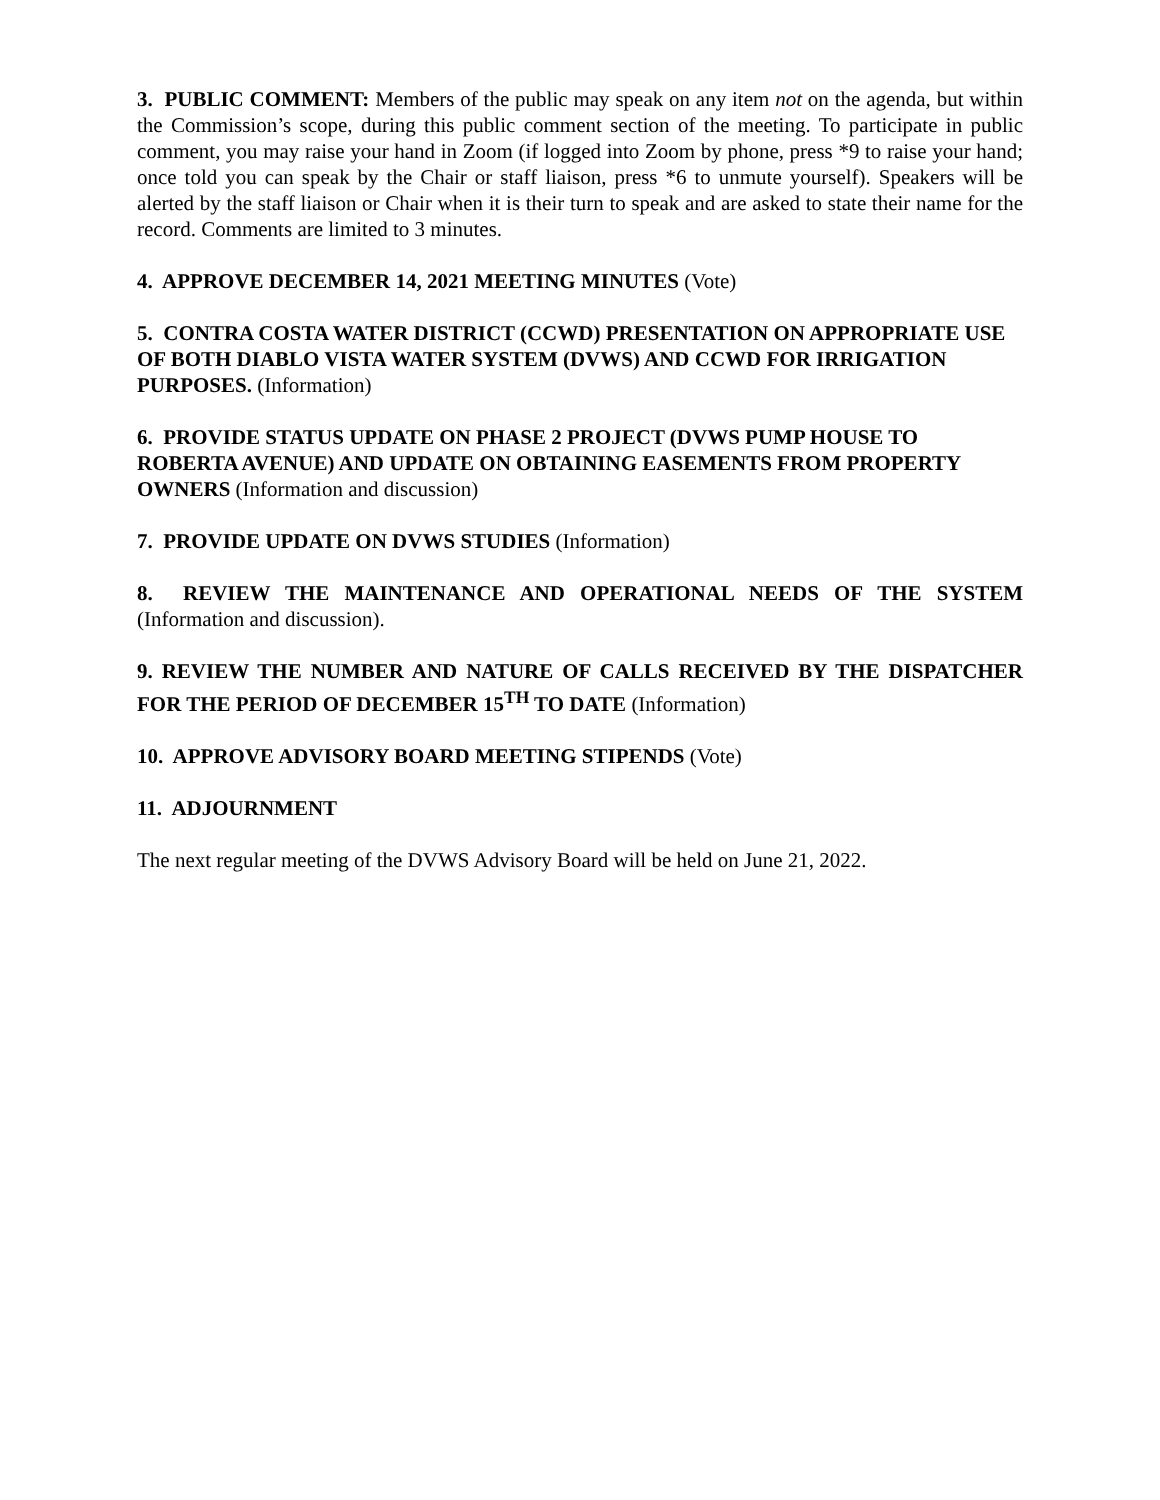3. PUBLIC COMMENT: Members of the public may speak on any item not on the agenda, but within the Commission’s scope, during this public comment section of the meeting. To participate in public comment, you may raise your hand in Zoom (if logged into Zoom by phone, press *9 to raise your hand; once told you can speak by the Chair or staff liaison, press *6 to unmute yourself). Speakers will be alerted by the staff liaison or Chair when it is their turn to speak and are asked to state their name for the record. Comments are limited to 3 minutes.
4. APPROVE DECEMBER 14, 2021 MEETING MINUTES (Vote)
5. CONTRA COSTA WATER DISTRICT (CCWD) PRESENTATION ON APPROPRIATE USE OF BOTH DIABLO VISTA WATER SYSTEM (DVWS) AND CCWD FOR IRRIGATION PURPOSES. (Information)
6. PROVIDE STATUS UPDATE ON PHASE 2 PROJECT (DVWS PUMP HOUSE TO ROBERTA AVENUE) AND UPDATE ON OBTAINING EASEMENTS FROM PROPERTY OWNERS (Information and discussion)
7. PROVIDE UPDATE ON DVWS STUDIES (Information)
8. REVIEW THE MAINTENANCE AND OPERATIONAL NEEDS OF THE SYSTEM (Information and discussion).
9. REVIEW THE NUMBER AND NATURE OF CALLS RECEIVED BY THE DISPATCHER FOR THE PERIOD OF DECEMBER 15<sup>TH</sup> TO DATE (Information)
10. APPROVE ADVISORY BOARD MEETING STIPENDS (Vote)
11. ADJOURNMENT
The next regular meeting of the DVWS Advisory Board will be held on June 21, 2022.